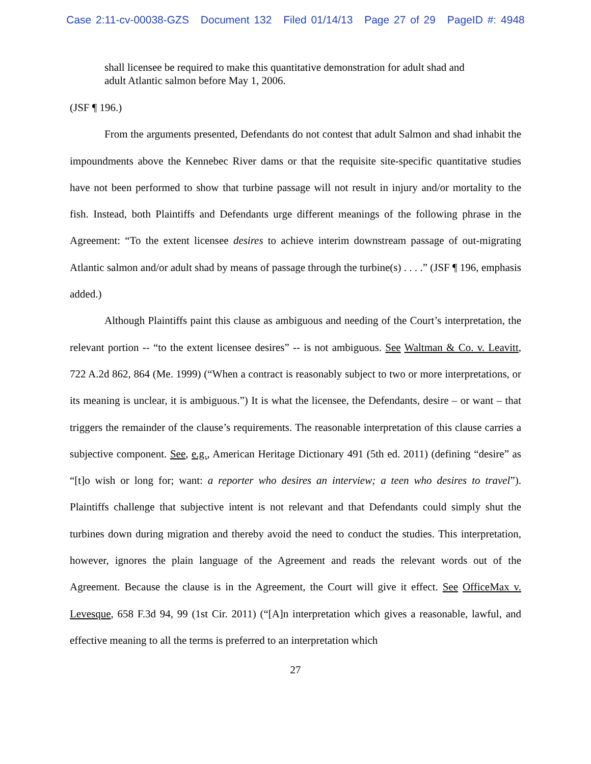Case 2:11-cv-00038-GZS Document 132 Filed 01/14/13 Page 27 of 29 PageID #: 4948
shall licensee be required to make this quantitative demonstration for adult shad and adult Atlantic salmon before May 1, 2006.
(JSF ¶ 196.)
From the arguments presented, Defendants do not contest that adult Salmon and shad inhabit the impoundments above the Kennebec River dams or that the requisite site-specific quantitative studies have not been performed to show that turbine passage will not result in injury and/or mortality to the fish. Instead, both Plaintiffs and Defendants urge different meanings of the following phrase in the Agreement: “To the extent licensee desires to achieve interim downstream passage of out-migrating Atlantic salmon and/or adult shad by means of passage through the turbine(s) . . . .” (JSF ¶ 196, emphasis added.)
Although Plaintiffs paint this clause as ambiguous and needing of the Court’s interpretation, the relevant portion -- “to the extent licensee desires” -- is not ambiguous. See Waltman & Co. v. Leavitt, 722 A.2d 862, 864 (Me. 1999) (“When a contract is reasonably subject to two or more interpretations, or its meaning is unclear, it is ambiguous.”) It is what the licensee, the Defendants, desire – or want – that triggers the remainder of the clause’s requirements. The reasonable interpretation of this clause carries a subjective component. See, e.g., American Heritage Dictionary 491 (5th ed. 2011) (defining “desire” as “[t]o wish or long for; want: a reporter who desires an interview; a teen who desires to travel”). Plaintiffs challenge that subjective intent is not relevant and that Defendants could simply shut the turbines down during migration and thereby avoid the need to conduct the studies. This interpretation, however, ignores the plain language of the Agreement and reads the relevant words out of the Agreement. Because the clause is in the Agreement, the Court will give it effect. See OfficeMax v. Levesque, 658 F.3d 94, 99 (1st Cir. 2011) (“[A]n interpretation which gives a reasonable, lawful, and effective meaning to all the terms is preferred to an interpretation which
27